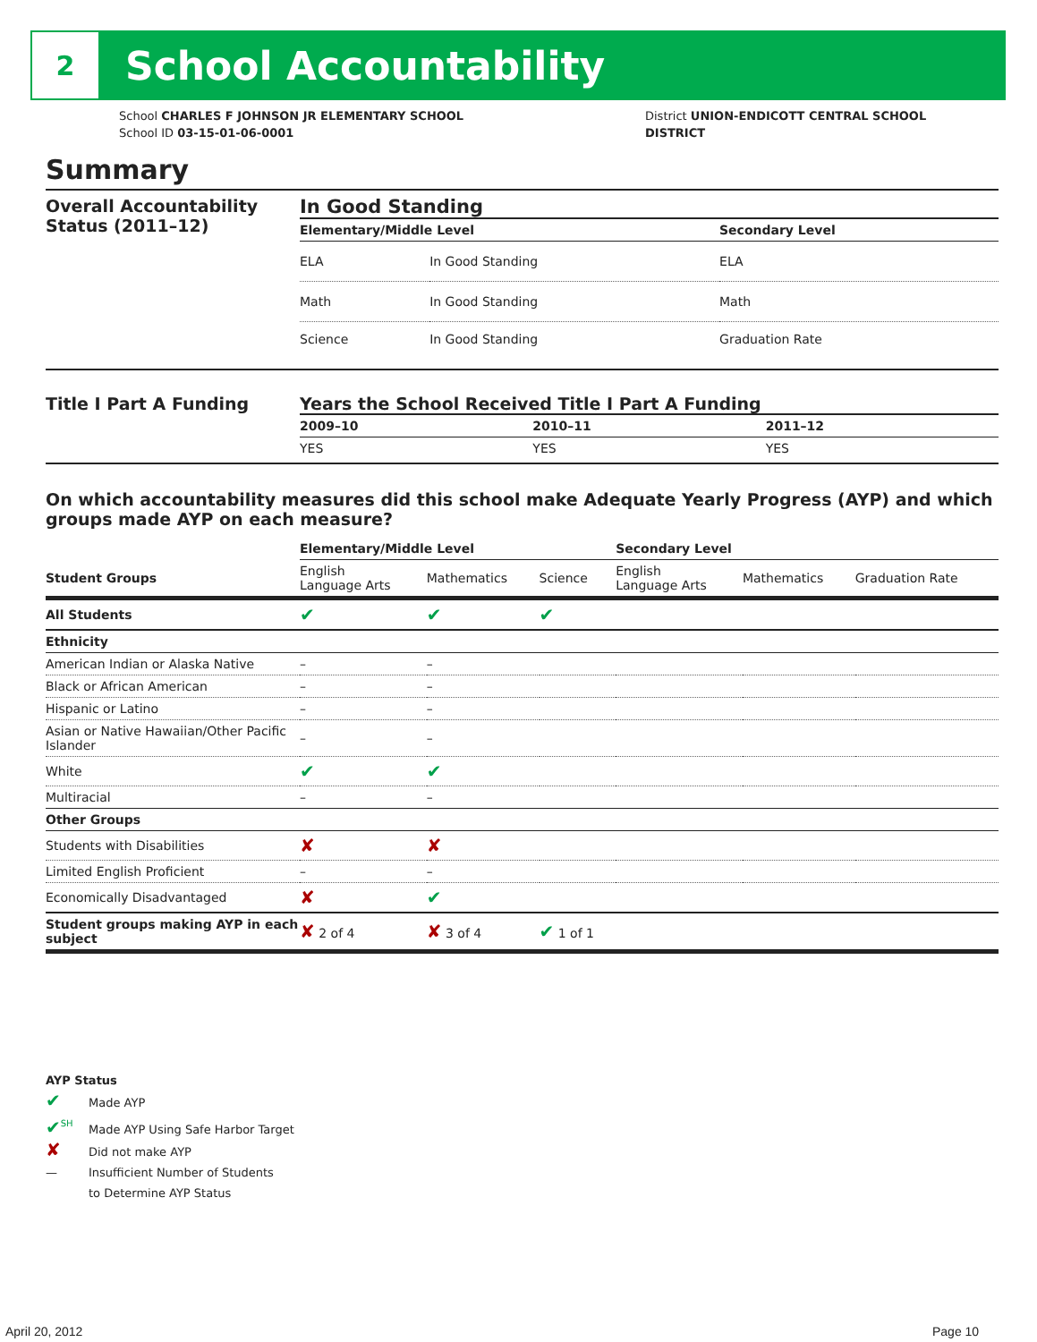2
School Accountability
School CHARLES F JOHNSON JR ELEMENTARY SCHOOL
School ID 03-15-01-06-0001
District UNION-ENDICOTT CENTRAL SCHOOL
DISTRICT
Summary
Overall Accountability Status (2011–12)
In Good Standing
| Elementary/Middle Level | | Secondary Level |
| --- | --- | --- |
| ELA | In Good Standing | ELA |
| Math | In Good Standing | Math |
| Science | In Good Standing | Graduation Rate |
Title I Part A Funding Years the School Received Title I Part A Funding
| 2009–10 | 2010–11 | 2011–12 |
| --- | --- | --- |
| YES | YES | YES |
On which accountability measures did this school make Adequate Yearly Progress (AYP) and which groups made AYP on each measure?
| | Elementary/Middle Level | | | Secondary Level | | |
| --- | --- | --- | --- | --- | --- | --- |
| Student Groups | English Language Arts | Mathematics | Science | English Language Arts | Mathematics | Graduation Rate |
| All Students | ✔ | ✔ | ✔ | | | |
| Ethnicity | | | | | | |
| American Indian or Alaska Native | – | – | | | | |
| Black or African American | – | – | | | | |
| Hispanic or Latino | – | – | | | | |
| Asian or Native Hawaiian/Other Pacific Islander | – | – | | | | |
| White | ✔ | ✔ | | | | |
| Multiracial | – | – | | | | |
| Other Groups | | | | | | |
| Students with Disabilities | ✘ | ✘ | | | | |
| Limited English Proficient | – | – | | | | |
| Economically Disadvantaged | ✘ | ✔ | | | | |
| Student groups making AYP in each subject | ✘ 2 of 4 | ✘ 3 of 4 | ✔ 1 of 1 | | | |
AYP Status
✔ Made AYP
✔<sup>SH</sup> Made AYP Using Safe Harbor Target
✘ Did not make AYP
— Insufficient Number of Students
to Determine AYP Status
April 20, 2012 Page 10